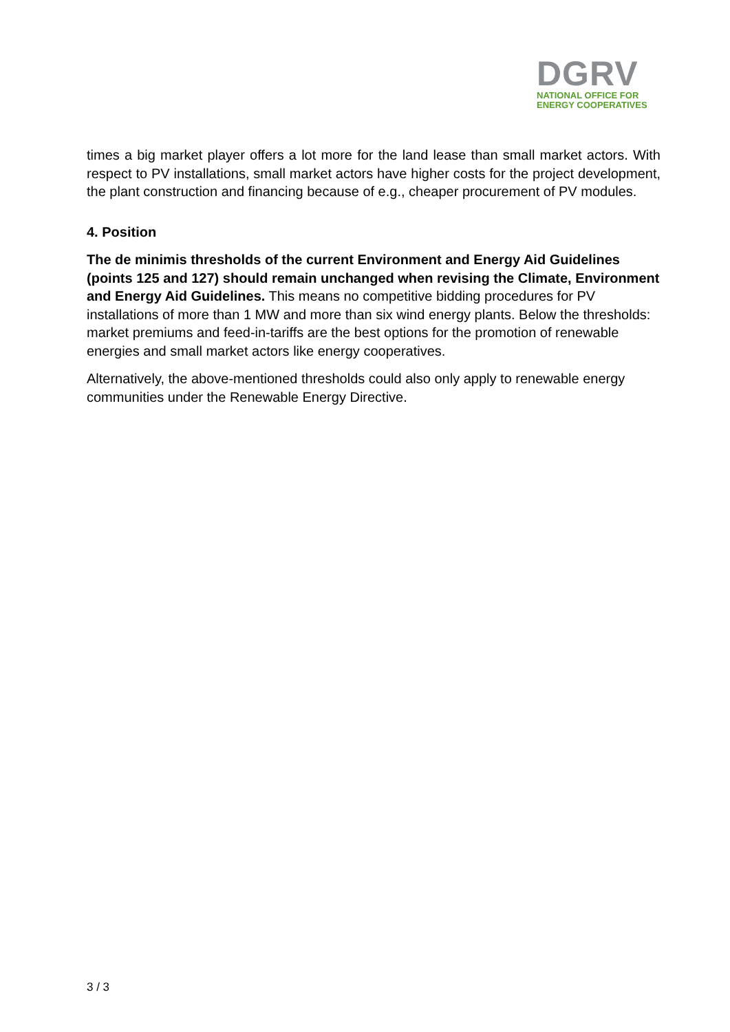DGRV
NATIONAL OFFICE FOR
ENERGY COOPERATIVES
times a big market player offers a lot more for the land lease than small market actors. With respect to PV installations, small market actors have higher costs for the project development, the plant construction and financing because of e.g., cheaper procurement of PV modules.
4. Position
The de minimis thresholds of the current Environment and Energy Aid Guidelines (points 125 and 127) should remain unchanged when revising the Climate, Environment and Energy Aid Guidelines. This means no competitive bidding procedures for PV installations of more than 1 MW and more than six wind energy plants. Below the thresholds: market premiums and feed-in-tariffs are the best options for the promotion of renewable energies and small market actors like energy cooperatives.
Alternatively, the above-mentioned thresholds could also only apply to renewable energy communities under the Renewable Energy Directive.
3 / 3